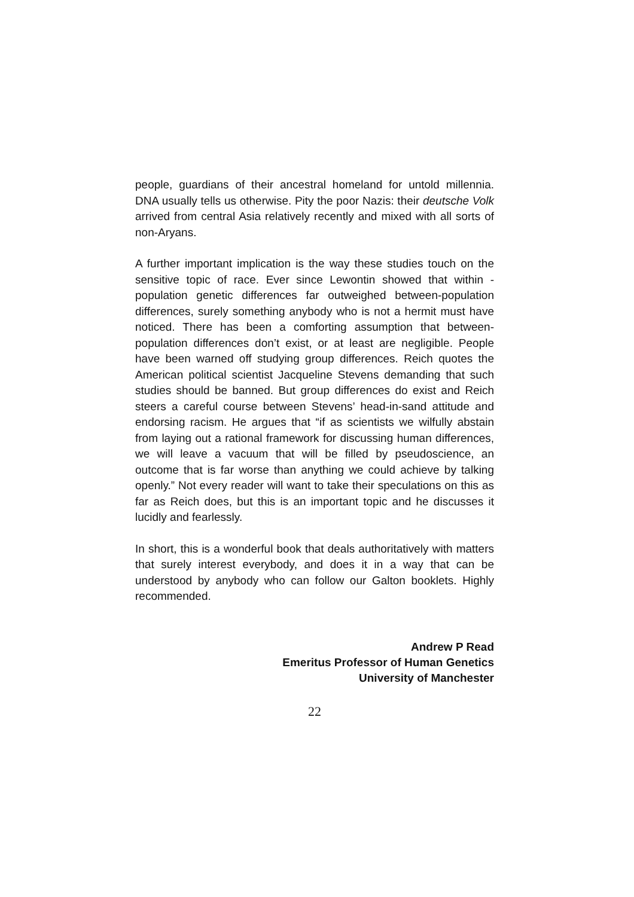people, guardians of their ancestral homeland for untold millennia. DNA usually tells us otherwise. Pity the poor Nazis: their deutsche Volk arrived from central Asia relatively recently and mixed with all sorts of non-Aryans.
A further important implication is the way these studies touch on the sensitive topic of race. Ever since Lewontin showed that within -population genetic differences far outweighed between-population differences, surely something anybody who is not a hermit must have noticed. There has been a comforting assumption that between-population differences don’t exist, or at least are negligible. People have been warned off studying group differences. Reich quotes the American political scientist Jacqueline Stevens demanding that such studies should be banned. But group differences do exist and Reich steers a careful course between Stevens’ head-in-sand attitude and endorsing racism. He argues that “if as scientists we wilfully abstain from laying out a rational framework for discussing human differences, we will leave a vacuum that will be filled by pseudoscience, an outcome that is far worse than anything we could achieve by talking openly.” Not every reader will want to take their speculations on this as far as Reich does, but this is an important topic and he discusses it lucidly and fearlessly.
In short, this is a wonderful book that deals authoritatively with matters that surely interest everybody, and does it in a way that can be understood by anybody who can follow our Galton booklets. Highly recommended.
Andrew P Read
Emeritus Professor of Human Genetics
University of Manchester
22